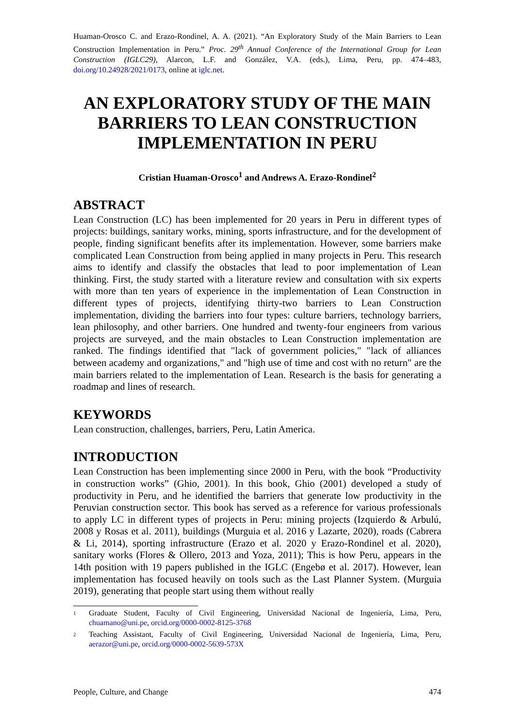Huaman-Orosco C. and Erazo-Rondinel, A. A. (2021). “An Exploratory Study of the Main Barriers to Lean Construction Implementation in Peru.” Proc. 29<sup>th</sup> Annual Conference of the International Group for Lean Construction (IGLC29), Alarcon, L.F. and González, V.A. (eds.), Lima, Peru, pp. 474–483, doi.org/10.24928/2021/0173, online at iglc.net.
AN EXPLORATORY STUDY OF THE MAIN BARRIERS TO LEAN CONSTRUCTION IMPLEMENTATION IN PERU
Cristian Huaman-Orosco<sup>1</sup> and Andrews A. Erazo-Rondinel<sup>2</sup>
ABSTRACT
Lean Construction (LC) has been implemented for 20 years in Peru in different types of projects: buildings, sanitary works, mining, sports infrastructure, and for the development of people, finding significant benefits after its implementation. However, some barriers make complicated Lean Construction from being applied in many projects in Peru. This research aims to identify and classify the obstacles that lead to poor implementation of Lean thinking. First, the study started with a literature review and consultation with six experts with more than ten years of experience in the implementation of Lean Construction in different types of projects, identifying thirty-two barriers to Lean Construction implementation, dividing the barriers into four types: culture barriers, technology barriers, lean philosophy, and other barriers. One hundred and twenty-four engineers from various projects are surveyed, and the main obstacles to Lean Construction implementation are ranked. The findings identified that "lack of government policies," "lack of alliances between academy and organizations," and "high use of time and cost with no return" are the main barriers related to the implementation of Lean. Research is the basis for generating a roadmap and lines of research.
KEYWORDS
Lean construction, challenges, barriers, Peru, Latin America.
INTRODUCTION
Lean Construction has been implementing since 2000 in Peru, with the book “Productivity in construction works” (Ghio, 2001). In this book, Ghio (2001) developed a study of productivity in Peru, and he identified the barriers that generate low productivity in the Peruvian construction sector. This book has served as a reference for various professionals to apply LC in different types of projects in Peru: mining projects (Izquierdo & Arbulú, 2008 y Rosas et al. 2011), buildings (Murguia et al. 2016 y Lazarte, 2020), roads (Cabrera & Li, 2014), sporting infrastructure (Erazo et al. 2020 y Erazo-Rondinel et al. 2020), sanitary works (Flores & Ollero, 2013 and Yoza, 2011); This is how Peru, appears in the 14th position with 19 papers published in the IGLC (Engebø et al. 2017). However, lean implementation has focused heavily on tools such as the Last Planner System. (Murguia 2019), generating that people start using them without really
1 Graduate Student, Faculty of Civil Engineering, Universidad Nacional de Ingeniería, Lima, Peru, chuamano@uni.pe, orcid.org/0000-0002-8125-3768
2 Teaching Assistant, Faculty of Civil Engineering, Universidad Nacional de Ingeniería, Lima, Peru, aerazor@uni.pe, orcid.org/0000-0002-5639-573X
People, Culture, and Change 474